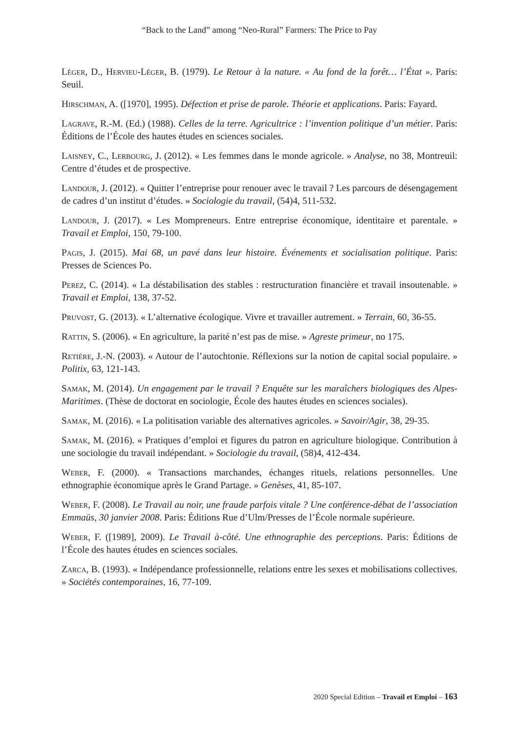“Back to the Land” among “Neo-Rural” Farmers: The Price to Pay
Léger, D., Hervieu-Léger, B. (1979). Le Retour à la nature. « Au fond de la forêt… l’État ». Paris: Seuil.
Hirschman, A. ([1970], 1995). Défection et prise de parole. Théorie et applications. Paris: Fayard.
Lagrave, R.-M. (Ed.) (1988). Celles de la terre. Agricultrice : l’invention politique d’un métier. Paris: Éditions de l’École des hautes études en sciences sociales.
Laisney, C., Lerbourg, J. (2012). « Les femmes dans le monde agricole. » Analyse, no 38, Montreuil: Centre d’études et de prospective.
Landour, J. (2012). « Quitter l’entreprise pour renouer avec le travail ? Les parcours de désengagement de cadres d’un institut d’études. » Sociologie du travail, (54)4, 511-532.
Landour, J. (2017). « Les Mompreneurs. Entre entreprise économique, identitaire et parentale. » Travail et Emploi, 150, 79-100.
Pagis, J. (2015). Mai 68, un pavé dans leur histoire. Événements et socialisation politique. Paris: Presses de Sciences Po.
Perez, C. (2014). « La déstabilisation des stables : restructuration financière et travail insoutenable. » Travail et Emploi, 138, 37-52.
Pruvost, G. (2013). « L’alternative écologique. Vivre et travailler autrement. » Terrain, 60, 36-55.
Rattin, S. (2006). « En agriculture, la parité n’est pas de mise. » Agreste primeur, no 175.
Retière, J.-N. (2003). « Autour de l’autochtonie. Réflexions sur la notion de capital social populaire. » Politix, 63, 121-143.
Samak, M. (2014). Un engagement par le travail ? Enquête sur les maraîchers biologiques des Alpes-Maritimes. (Thèse de doctorat en sociologie, École des hautes études en sciences sociales).
Samak, M. (2016). « La politisation variable des alternatives agricoles. » Savoir/Agir, 38, 29-35.
Samak, M. (2016). « Pratiques d’emploi et figures du patron en agriculture biologique. Contribution à une sociologie du travail indépendant. » Sociologie du travail, (58)4, 412-434.
Weber, F. (2000). « Transactions marchandes, échanges rituels, relations personnelles. Une ethnographie économique après le Grand Partage. » Genèses, 41, 85-107.
Weber, F. (2008). Le Travail au noir, une fraude parfois vitale ? Une conférence-débat de l’association Emmaüs, 30 janvier 2008. Paris: Éditions Rue d’Ulm/Presses de l’École normale supérieure.
Weber, F. ([1989], 2009). Le Travail à-côté. Une ethnographie des perceptions. Paris: Éditions de l’École des hautes études en sciences sociales.
Zarca, B. (1993). « Indépendance professionnelle, relations entre les sexes et mobilisations collectives. » Sociétés contemporaines, 16, 77-109.
2020 Special Edition – Travail et Emploi – 163